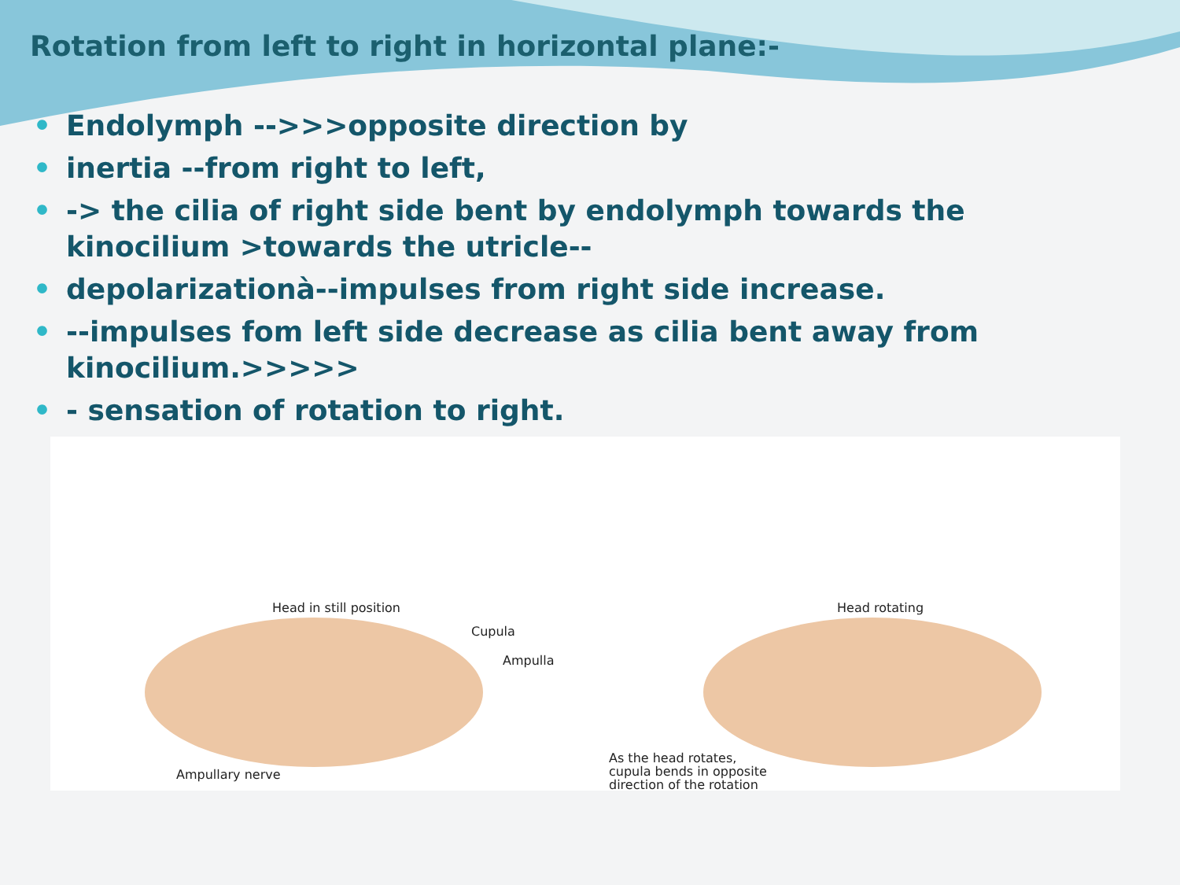Rotation from left to right in horizontal plane:-
• Endolymph -->>>opposite direction by
• inertia --from right to left,
• -> the cilia of right side bent by endolymph towards the kinocilium >towards the utricle--
• depolarizationà--impulses from right side increase.
• --impulses fom left side decrease as cilia bent away from kinocilium.>>>>>
• - sensation of rotation to right.
Head in still position
Cupula
Ampulla
Ampullary nerve
Head rotating
As the head rotates,
cupula bends in opposite
direction of the rotation